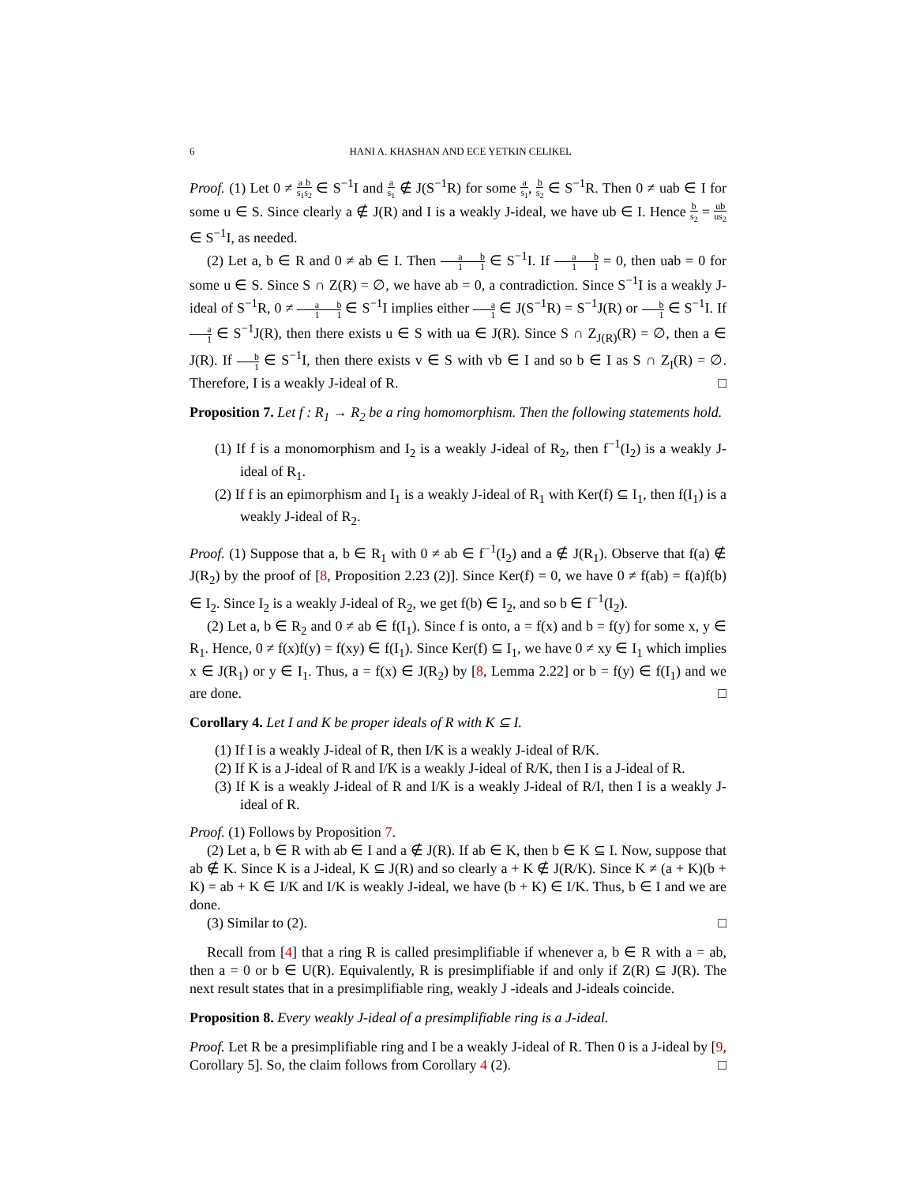6 HANI A. KHASHAN AND ECE YETKIN CELIKEL
Proof. (1) Let 0 ≠ a s<sub>1</sub> b s<sub>2</sub> ∈ S<sup>−1</sup>I and a s<sub>1</sub> ∉ J(S<sup>−1</sup>R) for some a s<sub>1</sub>, b s<sub>2</sub> ∈ S<sup>−1</sup>R. Then 0 ≠ uab ∈ I for some u ∈ S. Since clearly a ∉ J(R) and I is a weakly J-ideal, we have ub ∈ I. Hence b s<sub>2</sub> = ub us<sub>2</sub> ∈ S<sup>−1</sup>I, as needed.
(2) Let a, b ∈ R and 0 ≠ ab ∈ I. Then a 1 b 1 ∈ S<sup>−1</sup>I. If a 1 b 1 = 0, then uab = 0 for some u ∈ S. Since S ∩ Z(R) = ∅, we have ab = 0, a contradiction. Since S<sup>−1</sup>I is a weakly J-ideal of S<sup>−1</sup>R, 0 ≠ a 1 b 1 ∈ S<sup>−1</sup>I implies either a 1 ∈ J(S<sup>−1</sup>R) = S<sup>−1</sup>J(R) or b 1 ∈ S<sup>−1</sup>I. If a 1 ∈ S<sup>−1</sup>J(R), then there exists u ∈ S with ua ∈ J(R). Since S ∩ Z<sub>J(R)</sub>(R) = ∅, then a ∈ J(R). If b 1 ∈ S<sup>−1</sup>I, then there exists v ∈ S with vb ∈ I and so b ∈ I as S ∩ Z<sub>I</sub>(R) = ∅. Therefore, I is a weakly J-ideal of R. □
Proposition 7. Let f : R<sub>1</sub> → R<sub>2</sub> be a ring homomorphism. Then the following statements hold.
(1) If f is a monomorphism and I<sub>2</sub> is a weakly J-ideal of R<sub>2</sub>, then f<sup>−1</sup>(I<sub>2</sub>) is a weakly J-ideal of R<sub>1</sub>.
(2) If f is an epimorphism and I<sub>1</sub> is a weakly J-ideal of R<sub>1</sub> with Ker(f) ⊆ I<sub>1</sub>, then f(I<sub>1</sub>) is a weakly J-ideal of R<sub>2</sub>.
Proof. (1) Suppose that a, b ∈ R<sub>1</sub> with 0 ≠ ab ∈ f<sup>−1</sup>(I<sub>2</sub>) and a ∉ J(R<sub>1</sub>). Observe that f(a) ∉ J(R<sub>2</sub>) by the proof of [8, Proposition 2.23 (2)]. Since Ker(f) = 0, we have 0 ≠ f(ab) = f(a)f(b) ∈ I<sub>2</sub>. Since I<sub>2</sub> is a weakly J-ideal of R<sub>2</sub>, we get f(b) ∈ I<sub>2</sub>, and so b ∈ f<sup>−1</sup>(I<sub>2</sub>).
(2) Let a, b ∈ R<sub>2</sub> and 0 ≠ ab ∈ f(I<sub>1</sub>). Since f is onto, a = f(x) and b = f(y) for some x, y ∈ R<sub>1</sub>. Hence, 0 ≠ f(x)f(y) = f(xy) ∈ f(I<sub>1</sub>). Since Ker(f) ⊆ I<sub>1</sub>, we have 0 ≠ xy ∈ I<sub>1</sub> which implies x ∈ J(R<sub>1</sub>) or y ∈ I<sub>1</sub>. Thus, a = f(x) ∈ J(R<sub>2</sub>) by [8, Lemma 2.22] or b = f(y) ∈ f(I<sub>1</sub>) and we are done. □
Corollary 4. Let I and K be proper ideals of R with K ⊆ I.
(1) If I is a weakly J-ideal of R, then I/K is a weakly J-ideal of R/K.
(2) If K is a J-ideal of R and I/K is a weakly J-ideal of R/K, then I is a J-ideal of R.
(3) If K is a weakly J-ideal of R and I/K is a weakly J-ideal of R/I, then I is a weakly J-ideal of R.
Proof. (1) Follows by Proposition 7.
(2) Let a, b ∈ R with ab ∈ I and a ∉ J(R). If ab ∈ K, then b ∈ K ⊆ I. Now, suppose that ab ∉ K. Since K is a J-ideal, K ⊆ J(R) and so clearly a + K ∉ J(R/K). Since K ≠ (a + K)(b + K) = ab + K ∈ I/K and I/K is weakly J-ideal, we have (b + K) ∈ I/K. Thus, b ∈ I and we are done.
(3) Similar to (2). □
Recall from [4] that a ring R is called presimplifiable if whenever a, b ∈ R with a = ab, then a = 0 or b ∈ U(R). Equivalently, R is presimplifiable if and only if Z(R) ⊆ J(R). The next result states that in a presimplifiable ring, weakly J -ideals and J-ideals coincide.
Proposition 8. Every weakly J-ideal of a presimplifiable ring is a J-ideal.
Proof. Let R be a presimplifiable ring and I be a weakly J-ideal of R. Then 0 is a J-ideal by [9, Corollary 5]. So, the claim follows from Corollary 4 (2). □